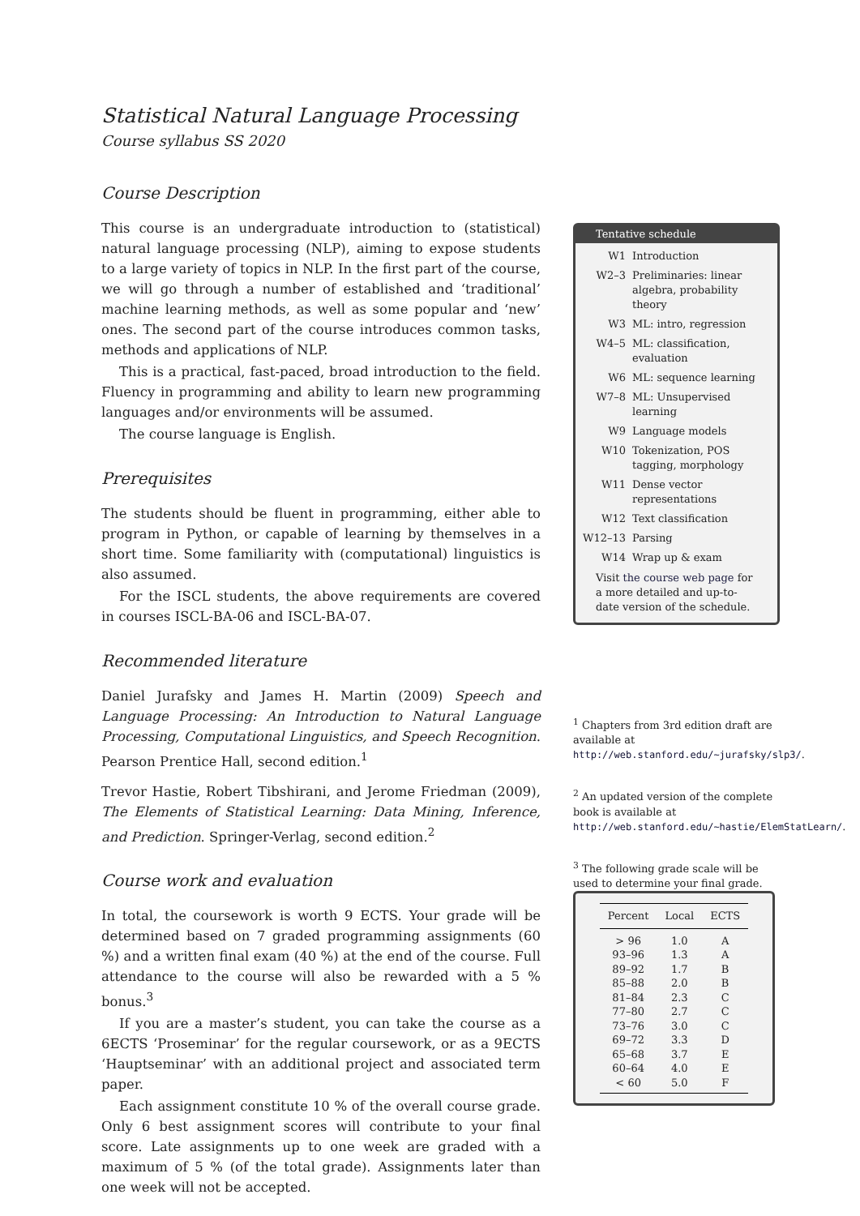Statistical Natural Language Processing
Course syllabus SS 2020
Course Description
This course is an undergraduate introduction to (statistical) natural language processing (NLP), aiming to expose students to a large variety of topics in NLP. In the first part of the course, we will go through a number of established and ‘traditional’ machine learning methods, as well as some popular and ‘new’ ones. The second part of the course introduces common tasks, methods and applications of NLP.
This is a practical, fast-paced, broad introduction to the field. Fluency in programming and ability to learn new programming languages and/or environments will be assumed.
The course language is English.
Prerequisites
The students should be fluent in programming, either able to program in Python, or capable of learning by themselves in a short time. Some familiarity with (computational) linguistics is also assumed.
For the ISCL students, the above requirements are covered in courses ISCL-BA-06 and ISCL-BA-07.
Recommended literature
Daniel Jurafsky and James H. Martin (2009) Speech and Language Processing: An Introduction to Natural Language Processing, Computational Linguistics, and Speech Recognition. Pearson Prentice Hall, second edition.<sup>1</sup>
Trevor Hastie, Robert Tibshirani, and Jerome Friedman (2009), The Elements of Statistical Learning: Data Mining, Inference, and Prediction. Springer-Verlag, second edition.<sup>2</sup>
Course work and evaluation
In total, the coursework is worth 9 ECTS. Your grade will be determined based on 7 graded programming assignments (60 %) and a written final exam (40 %) at the end of the course. Full attendance to the course will also be rewarded with a 5 % bonus.<sup>3</sup>
If you are a master’s student, you can take the course as a 6ECTS ‘Proseminar’ for the regular coursework, or as a 9ECTS ‘Hauptseminar’ with an additional project and associated term paper.
Each assignment constitute 10 % of the overall course grade. Only 6 best assignment scores will contribute to your final score. Late assignments up to one week are graded with a maximum of 5 % (of the total grade). Assignments later than one week will not be accepted.
Tentative schedule
| W1 | Introduction |
| W2–3 | Preliminaries: linear algebra, probability theory |
| W3 | ML: intro, regression |
| W4–5 | ML: classification, evaluation |
| W6 | ML: sequence learning |
| W7–8 | ML: Unsupervised learning |
| W9 | Language models |
| W10 | Tokenization, POS tagging, morphology |
| W11 | Dense vector representations |
| W12 | Text classification |
| W12–13 | Parsing |
| W14 | Wrap up & exam |
Visit the course web page for a more detailed and up-to-date version of the schedule.
<sup>1</sup> Chapters from 3rd edition draft are available at http://web.stanford.edu/~jurafsky/slp3/.
<sup>2</sup> An updated version of the complete book is available at http://web.stanford.edu/~hastie/ElemStatLearn/.
<sup>3</sup> The following grade scale will be used to determine your final grade.
| Percent | Local | ECTS |
| --- | --- | --- |
| > 96 | 1.0 | A |
| 93–96 | 1.3 | A |
| 89–92 | 1.7 | B |
| 85–88 | 2.0 | B |
| 81–84 | 2.3 | C |
| 77–80 | 2.7 | C |
| 73–76 | 3.0 | C |
| 69–72 | 3.3 | D |
| 65–68 | 3.7 | E |
| 60–64 | 4.0 | E |
| < 60 | 5.0 | F |